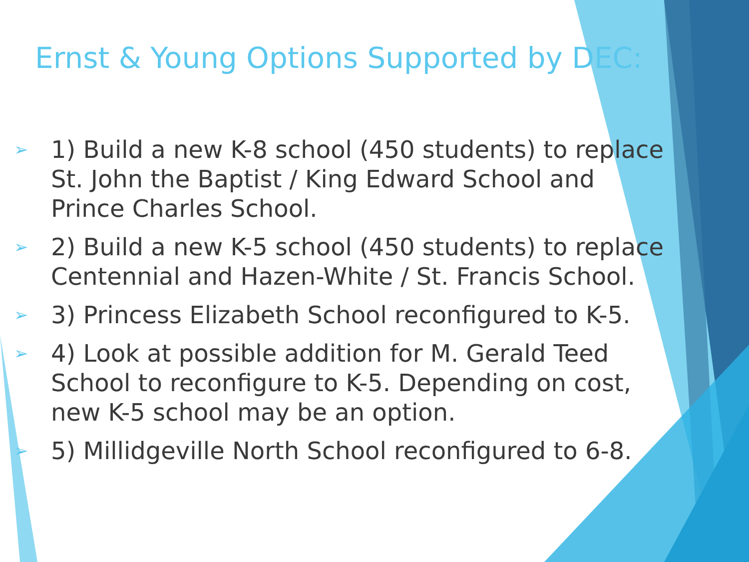Ernst & Young Options Supported by DEC:
➢ 1) Build a new K-8 school (450 students) to replace St. John the Baptist / King Edward School and Prince Charles School.
➢ 2) Build a new K-5 school (450 students) to replace Centennial and Hazen-White / St. Francis School.
➢ 3) Princess Elizabeth School reconfigured to K-5.
➢ 4) Look at possible addition for M. Gerald Teed School to reconfigure to K-5. Depending on cost, new K-5 school may be an option.
➢ 5) Millidgeville North School reconfigured to 6-8.